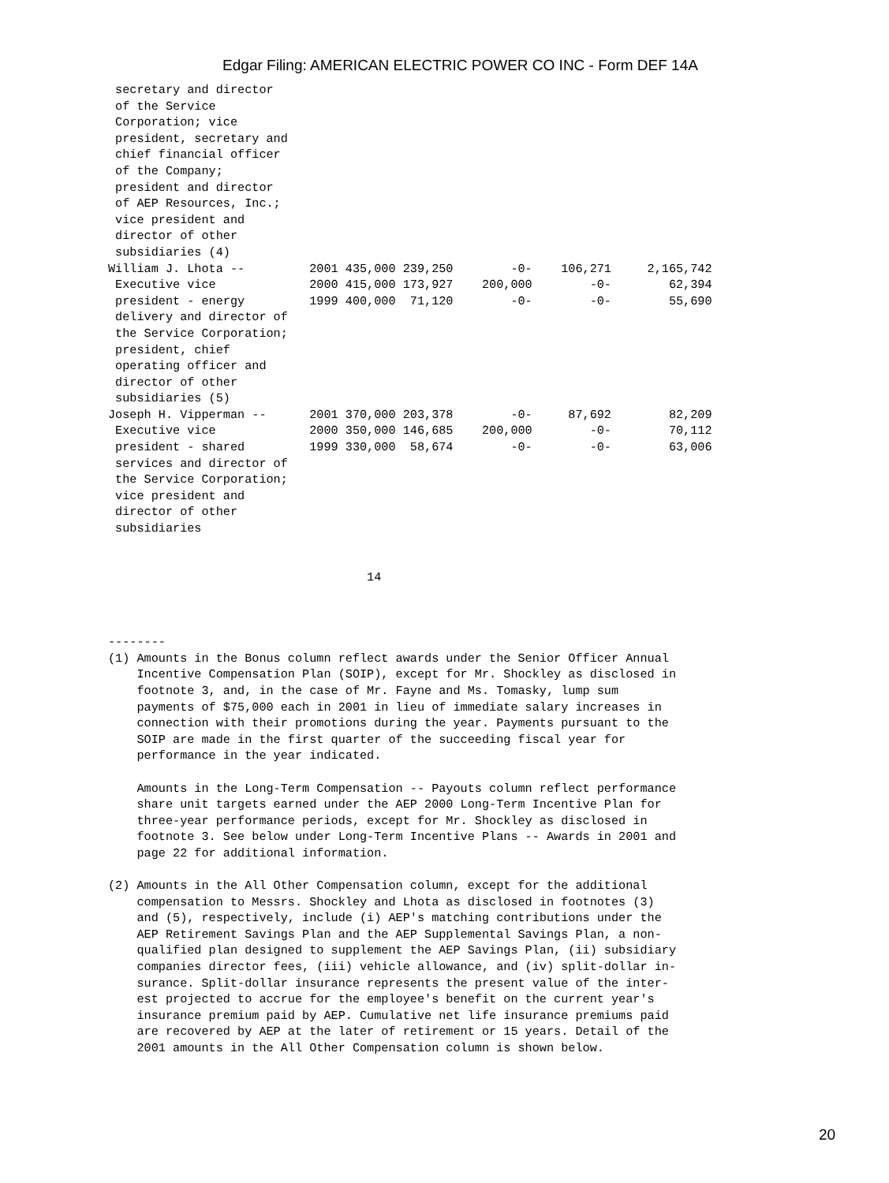Edgar Filing: AMERICAN ELECTRIC POWER CO INC - Form DEF 14A
 secretary and director
 of the Service
 Corporation; vice
 president, secretary and
 chief financial officer
 of the Company;
 president and director
 of AEP Resources, Inc.;
 vice president and
 director of other
 subsidiaries (4)
William J. Lhota --         2001 435,000 239,250        -0-    106,271     2,165,742
 Executive vice             2000 415,000 173,927    200,000        -0-        62,394
 president - energy         1999 400,000  71,120        -0-        -0-        55,690
 delivery and director of
 the Service Corporation;
 president, chief
 operating officer and
 director of other
 subsidiaries (5)
Joseph H. Vipperman --      2001 370,000 203,378        -0-     87,692        82,209
 Executive vice             2000 350,000 146,685    200,000        -0-        70,112
 president - shared         1999 330,000  58,674        -0-        -0-        63,006
 services and director of
 the Service Corporation;
 vice president and
 director of other
 subsidiaries


                                    14



--------
(1) Amounts in the Bonus column reflect awards under the Senior Officer Annual
    Incentive Compensation Plan (SOIP), except for Mr. Shockley as disclosed in
    footnote 3, and, in the case of Mr. Fayne and Ms. Tomasky, lump sum
    payments of $75,000 each in 2001 in lieu of immediate salary increases in
    connection with their promotions during the year. Payments pursuant to the
    SOIP are made in the first quarter of the succeeding fiscal year for
    performance in the year indicated.

    Amounts in the Long-Term Compensation -- Payouts column reflect performance
    share unit targets earned under the AEP 2000 Long-Term Incentive Plan for
    three-year performance periods, except for Mr. Shockley as disclosed in
    footnote 3. See below under Long-Term Incentive Plans -- Awards in 2001 and
    page 22 for additional information.

(2) Amounts in the All Other Compensation column, except for the additional
    compensation to Messrs. Shockley and Lhota as disclosed in footnotes (3)
    and (5), respectively, include (i) AEP's matching contributions under the
    AEP Retirement Savings Plan and the AEP Supplemental Savings Plan, a non-
    qualified plan designed to supplement the AEP Savings Plan, (ii) subsidiary
    companies director fees, (iii) vehicle allowance, and (iv) split-dollar in-
    surance. Split-dollar insurance represents the present value of the inter-
    est projected to accrue for the employee's benefit on the current year's
    insurance premium paid by AEP. Cumulative net life insurance premiums paid
    are recovered by AEP at the later of retirement or 15 years. Detail of the
    2001 amounts in the All Other Compensation column is shown below.
20